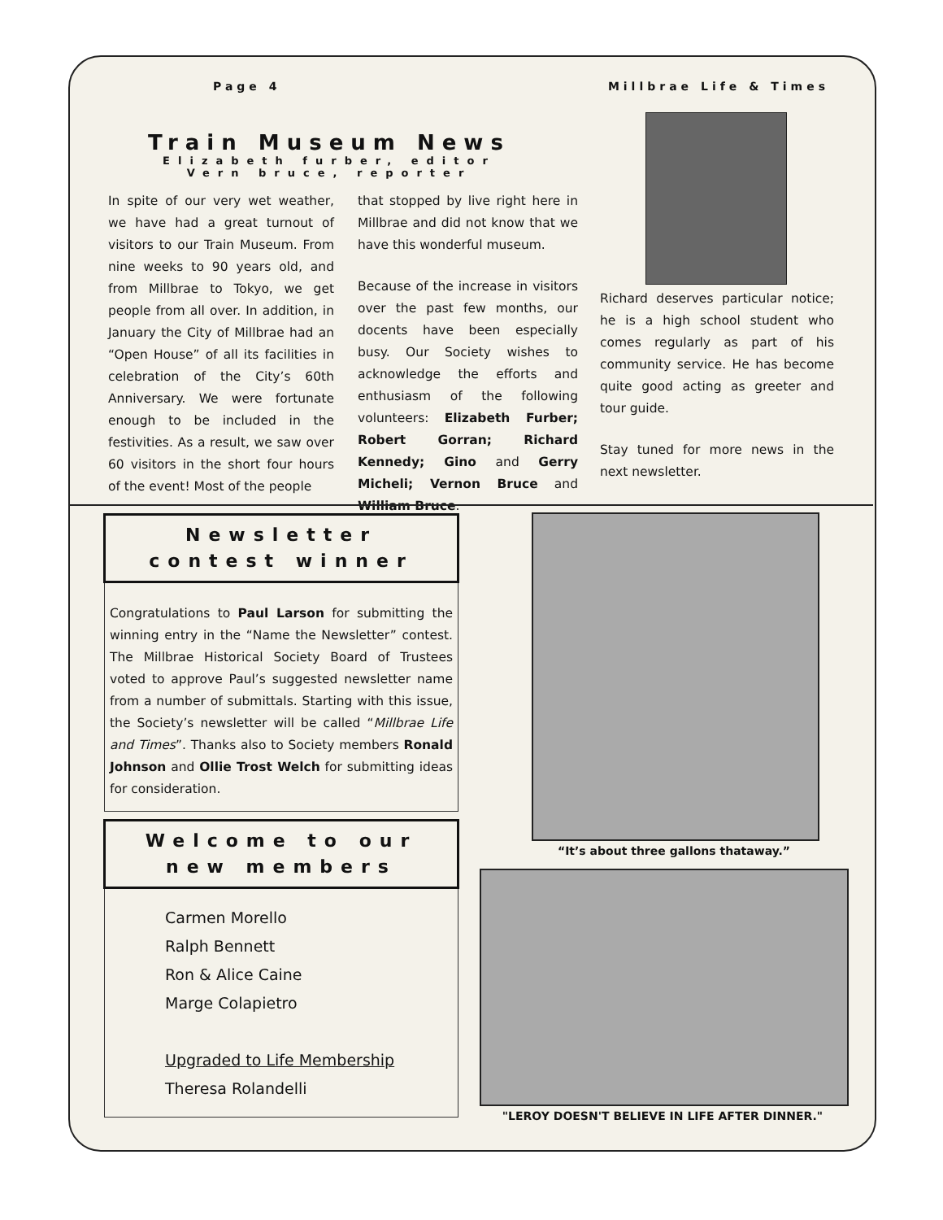Page 4 Millbrae Life & Times
Train Museum News
Elizabeth furber, editor
Vern bruce, reporter
In spite of our very wet weather, we have had a great turnout of visitors to our Train Museum. From nine weeks to 90 years old, and from Millbrae to Tokyo, we get people from all over. In addition, in January the City of Millbrae had an “Open House” of all its facilities in celebration of the City’s 60th Anniversary. We were fortunate enough to be included in the festivities. As a result, we saw over 60 visitors in the short four hours of the event! Most of the people
that stopped by live right here in Millbrae and did not know that we have this wonderful museum.
Because of the increase in visitors over the past few months, our docents have been especially busy. Our Society wishes to acknowledge the efforts and enthusiasm of the following volunteers: Elizabeth Furber; Robert Gorran; Richard Kennedy; Gino and Gerry Micheli; Vernon Bruce and William Bruce.
Richard deserves particular notice; he is a high school student who comes regularly as part of his community service. He has become quite good acting as greeter and tour guide.
Stay tuned for more news in the next newsletter.
Newsletter
contest winner
Congratulations to Paul Larson for submitting the winning entry in the “Name the Newsletter” contest. The Millbrae Historical Society Board of Trustees voted to approve Paul’s suggested newsletter name from a number of submittals. Starting with this issue, the Society’s newsletter will be called “Millbrae Life and Times”. Thanks also to Society members Ronald Johnson and Ollie Trost Welch for submitting ideas for consideration.
Welcome to our
new members
Carmen Morello
Ralph Bennett
Ron & Alice Caine
Marge Colapietro
Upgraded to Life Membership
Theresa Rolandelli
“It’s about three gallons thataway.”
"LEROY DOESN'T BELIEVE IN LIFE AFTER DINNER."